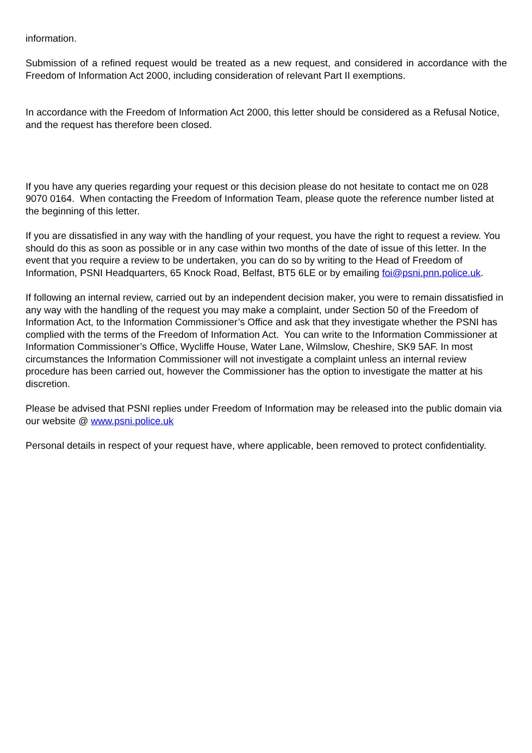information.
Submission of a refined request would be treated as a new request, and considered in accordance with the Freedom of Information Act 2000, including consideration of relevant Part II exemptions.
In accordance with the Freedom of Information Act 2000, this letter should be considered as a Refusal Notice, and the request has therefore been closed.
If you have any queries regarding your request or this decision please do not hesitate to contact me on 028 9070 0164. When contacting the Freedom of Information Team, please quote the reference number listed at the beginning of this letter.
If you are dissatisfied in any way with the handling of your request, you have the right to request a review. You should do this as soon as possible or in any case within two months of the date of issue of this letter. In the event that you require a review to be undertaken, you can do so by writing to the Head of Freedom of Information, PSNI Headquarters, 65 Knock Road, Belfast, BT5 6LE or by emailing foi@psni.pnn.police.uk.
If following an internal review, carried out by an independent decision maker, you were to remain dissatisfied in any way with the handling of the request you may make a complaint, under Section 50 of the Freedom of Information Act, to the Information Commissioner’s Office and ask that they investigate whether the PSNI has complied with the terms of the Freedom of Information Act. You can write to the Information Commissioner at Information Commissioner’s Office, Wycliffe House, Water Lane, Wilmslow, Cheshire, SK9 5AF. In most circumstances the Information Commissioner will not investigate a complaint unless an internal review procedure has been carried out, however the Commissioner has the option to investigate the matter at his discretion.
Please be advised that PSNI replies under Freedom of Information may be released into the public domain via our website @ www.psni.police.uk
Personal details in respect of your request have, where applicable, been removed to protect confidentiality.